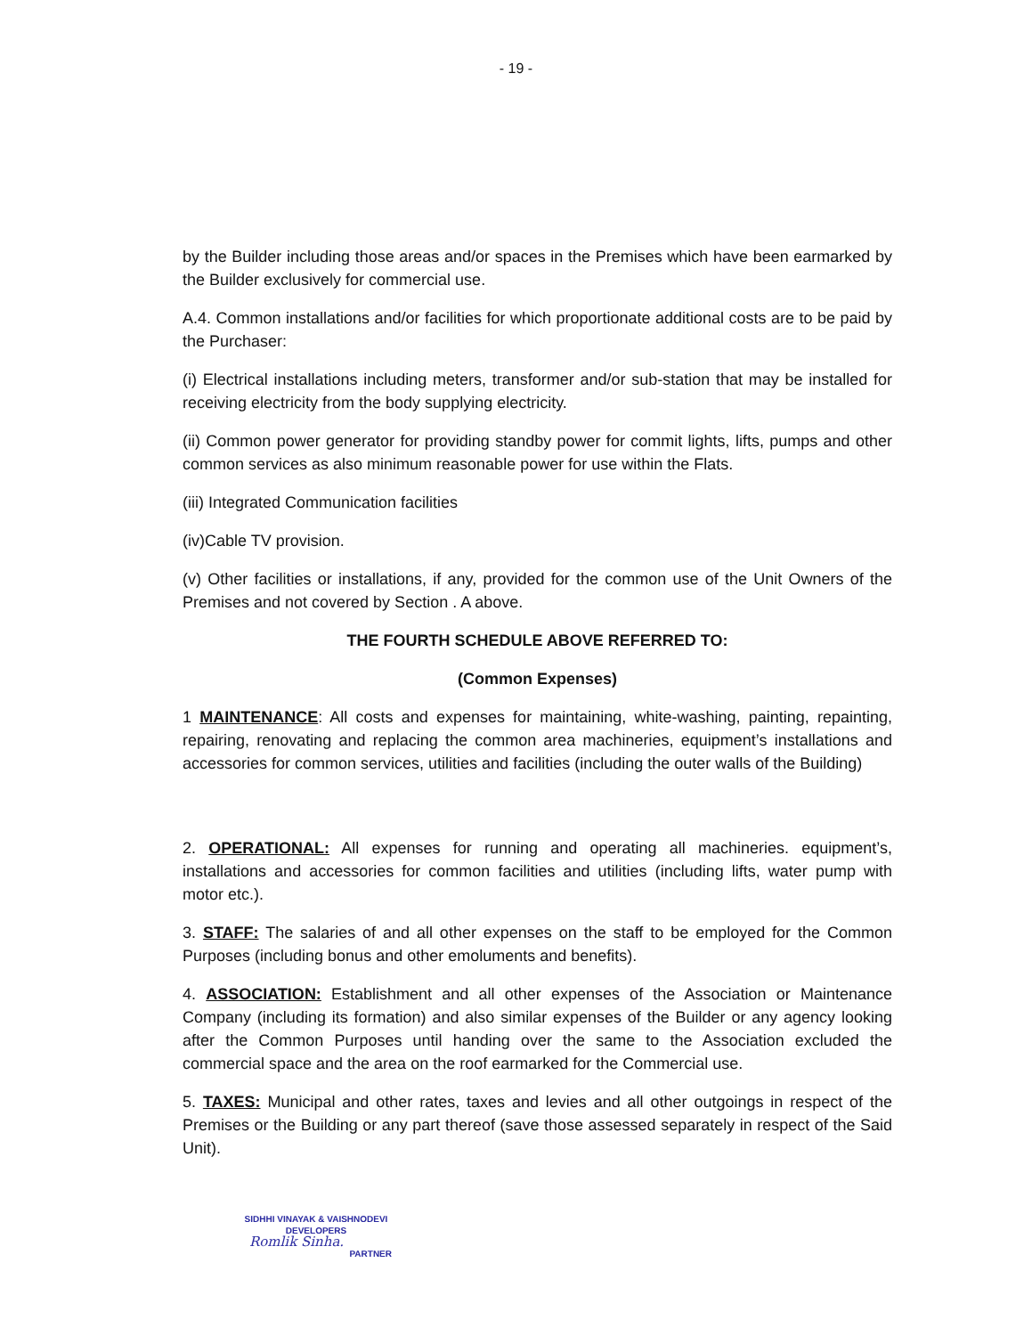- 19 -
by the Builder including those areas and/or spaces in the Premises which have been earmarked by the Builder exclusively for commercial use.
A.4. Common installations and/or facilities for which proportionate additional costs are to be paid by the Purchaser:
(i) Electrical installations including meters, transformer and/or sub-station that may be installed for receiving electricity from the body supplying electricity.
(ii) Common power generator for providing standby power for commit lights, lifts, pumps and other common services as also minimum reasonable power for use within the Flats.
(iii) Integrated Communication facilities
(iv)Cable TV provision.
(v) Other facilities or installations, if any, provided for the common use of the Unit Owners of the Premises and not covered by Section . A above.
THE FOURTH SCHEDULE ABOVE REFERRED TO:
(Common Expenses)
1 MAINTENANCE: All costs and expenses for maintaining, white-washing, painting, repainting, repairing, renovating and replacing the common area machineries, equipment’s installations and accessories for common services, utilities and facilities (including the outer walls of the Building)
2. OPERATIONAL: All expenses for running and operating all machineries. equipment’s, installations and accessories for common facilities and utilities (including lifts, water pump with motor etc.).
3. STAFF: The salaries of and all other expenses on the staff to be employed for the Common Purposes (including bonus and other emoluments and benefits).
4. ASSOCIATION: Establishment and all other expenses of the Association or Maintenance Company (including its formation) and also similar expenses of the Builder or any agency looking after the Common Purposes until handing over the same to the Association excluded the commercial space and the area on the roof earmarked for the Commercial use.
5. TAXES: Municipal and other rates, taxes and levies and all other outgoings in respect of the Premises or the Building or any part thereof (save those assessed separately in respect of the Said Unit).
SIDHHI VINAYAK & VAISHNODEVI
DEVELOPERS
Romlik Sinha.
PARTNER